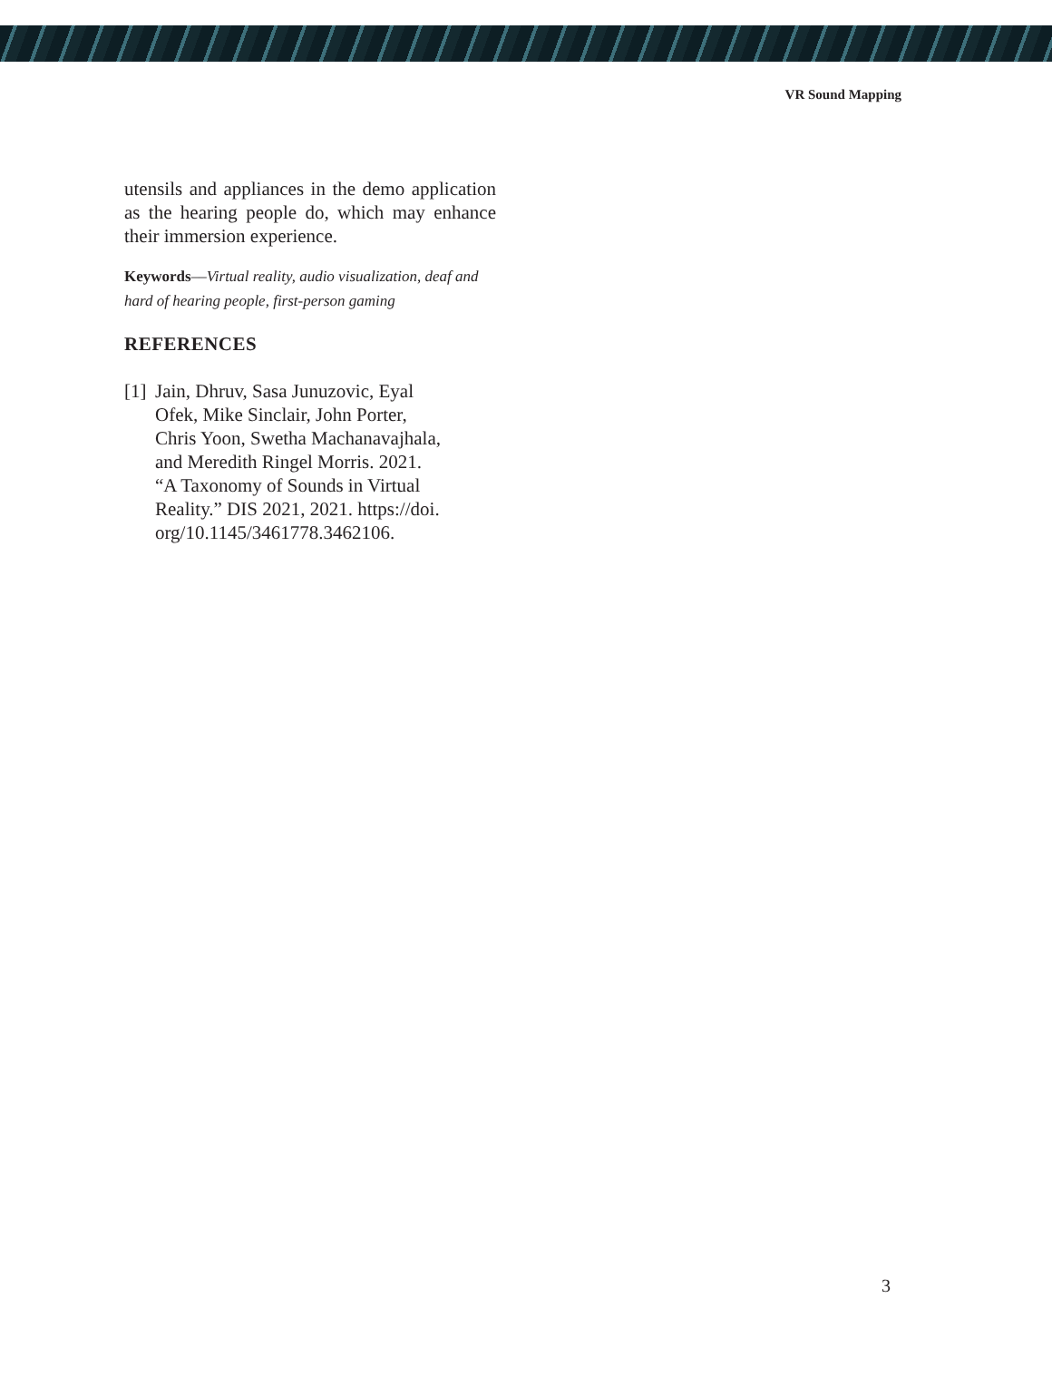VR Sound Mapping
utensils and appliances in the demo application as the hearing people do, which may enhance their immersion experience.
Keywords––Virtual reality, audio visualization, deaf and hard of hearing people, first-person gaming
REFERENCES
[1] Jain, Dhruv, Sasa Junuzovic, Eyal
Ofek, Mike Sinclair, John Porter,
Chris Yoon, Swetha Machanavajhala,
and Meredith Ringel Morris. 2021.
“A Taxonomy of Sounds in Virtual
Reality.” DIS 2021, 2021. https://doi.
org/10.1145/3461778.3462106.
3